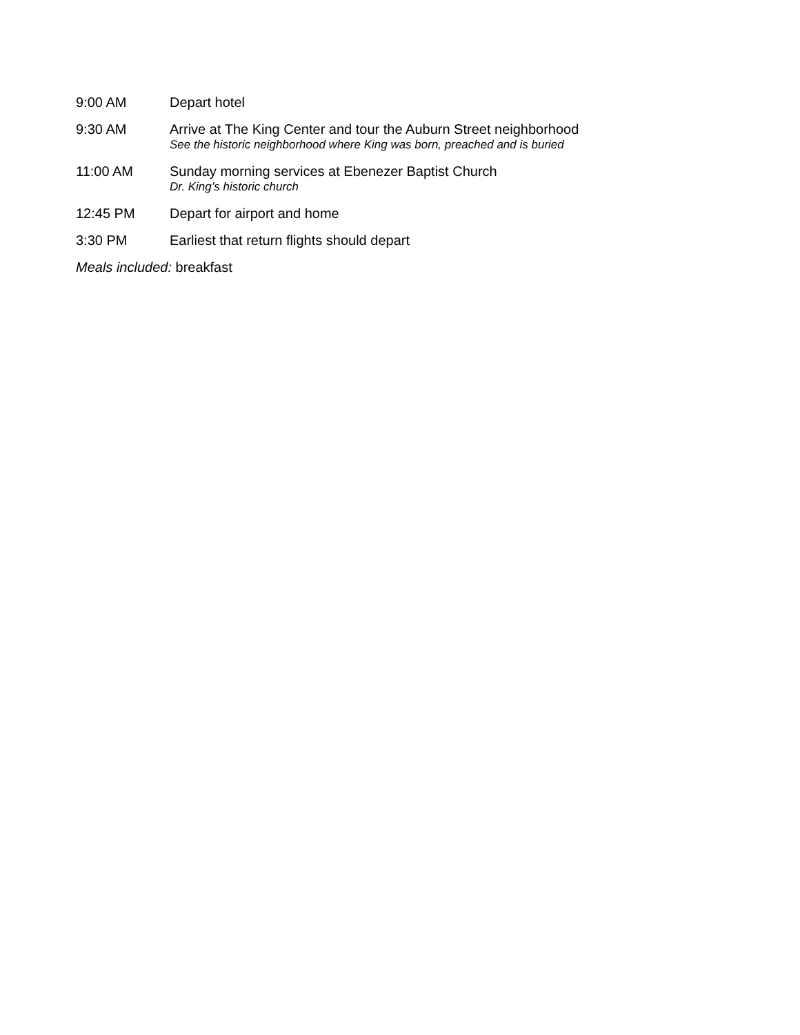9:00 AM Depart hotel
9:30 AM Arrive at The King Center and tour the Auburn Street neighborhood
See the historic neighborhood where King was born, preached and is buried
11:00 AM Sunday morning services at Ebenezer Baptist Church
Dr. King’s historic church
12:45 PM Depart for airport and home
3:30 PM Earliest that return flights should depart
Meals included: breakfast